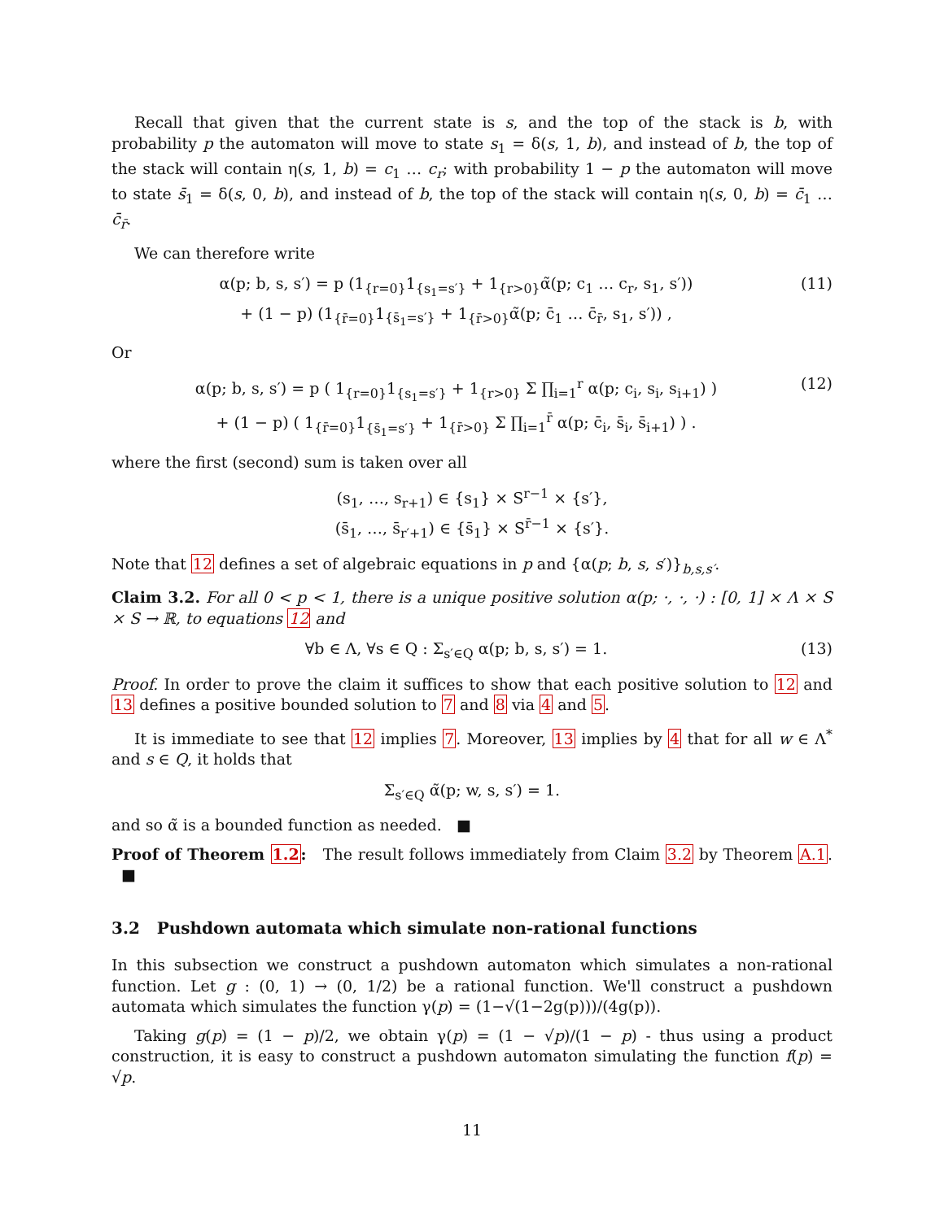Recall that given that the current state is s, and the top of the stack is b, with probability p the automaton will move to state s<sub>1</sub> = δ(s, 1, b), and instead of b, the top of the stack will contain η(s, 1, b) = c<sub>1</sub> … c<sub>r</sub>; with probability 1 − p the automaton will move to state s̄<sub>1</sub> = δ(s, 0, b), and instead of b, the top of the stack will contain η(s, 0, b) = c̄<sub>1</sub> … c̄<sub>r̄</sub>.
We can therefore write
α(p; b, s, s′) = p (1<sub>{r=0}</sub>1<sub>{s<sub>1</sub>=s′}</sub> + 1<sub>{r>0}</sub>α̃(p; c<sub>1</sub> … c<sub>r</sub>, s<sub>1</sub>, s′))
+ (1 − p) (1<sub>{r̄=0}</sub>1<sub>{s̄<sub>1</sub>=s′}</sub> + 1<sub>{r̄>0}</sub>α̃(p; c̄<sub>1</sub> … c̄<sub>r̄</sub>, s<sub>1</sub>, s′)) ,
(11)
Or
α(p; b, s, s′) = p ( 1<sub>{r=0}</sub>1<sub>{s<sub>1</sub>=s′}</sub> + 1<sub>{r>0}</sub> Σ ∏<sub>i=1</sub><sup>r</sup> α(p; c<sub>i</sub>, s<sub>i</sub>, s<sub>i+1</sub>) )
+ (1 − p) ( 1<sub>{r̄=0}</sub>1<sub>{s̄<sub>1</sub>=s′}</sub> + 1<sub>{r̄>0}</sub> Σ ∏<sub>i=1</sub><sup>r̄</sup> α(p; c̄<sub>i</sub>, s̄<sub>i</sub>, s̄<sub>i+1</sub>) ) .
(12)
where the first (second) sum is taken over all
(s<sub>1</sub>, …, s<sub>r+1</sub>) ∈ {s<sub>1</sub>} × S<sup>r−1</sup> × {s′},
(s̄<sub>1</sub>, …, s̄<sub>r′+1</sub>) ∈ {s̄<sub>1</sub>} × S<sup>r̄−1</sup> × {s′}.
Note that 12 defines a set of algebraic equations in p and {α(p; b, s, s′)}<sub>b,s,s′</sub>.
Claim 3.2. For all 0 < p < 1, there is a unique positive solution α(p; ·, ·, ·) : [0, 1] × Λ × S × S → ℝ, to equations 12 and
∀b ∈ Λ, ∀s ∈ Q : Σ<sub>s′∈Q</sub> α(p; b, s, s′) = 1.
(13)
Proof. In order to prove the claim it suffices to show that each positive solution to 12 and 13 defines a positive bounded solution to 7 and 8 via 4 and 5.
It is immediate to see that 12 implies 7. Moreover, 13 implies by 4 that for all w ∈ Λ<sup>*</sup> and s ∈ Q, it holds that
Σ<sub>s′∈Q</sub> α̃(p; w, s, s′) = 1.
and so α̃ is a bounded function as needed. ■
Proof of Theorem 1.2: The result follows immediately from Claim 3.2 by Theorem A.1. ■
3.2 Pushdown automata which simulate non-rational functions
In this subsection we construct a pushdown automaton which simulates a non-rational function. Let g : (0, 1) → (0, 1/2) be a rational function. We'll construct a pushdown automata which simulates the function γ(p) = (1−√(1−2g(p)))/(4g(p)).
Taking g(p) = (1 − p)/2, we obtain γ(p) = (1 − √p)/(1 − p) - thus using a product construction, it is easy to construct a pushdown automaton simulating the function f(p) = √p.
11